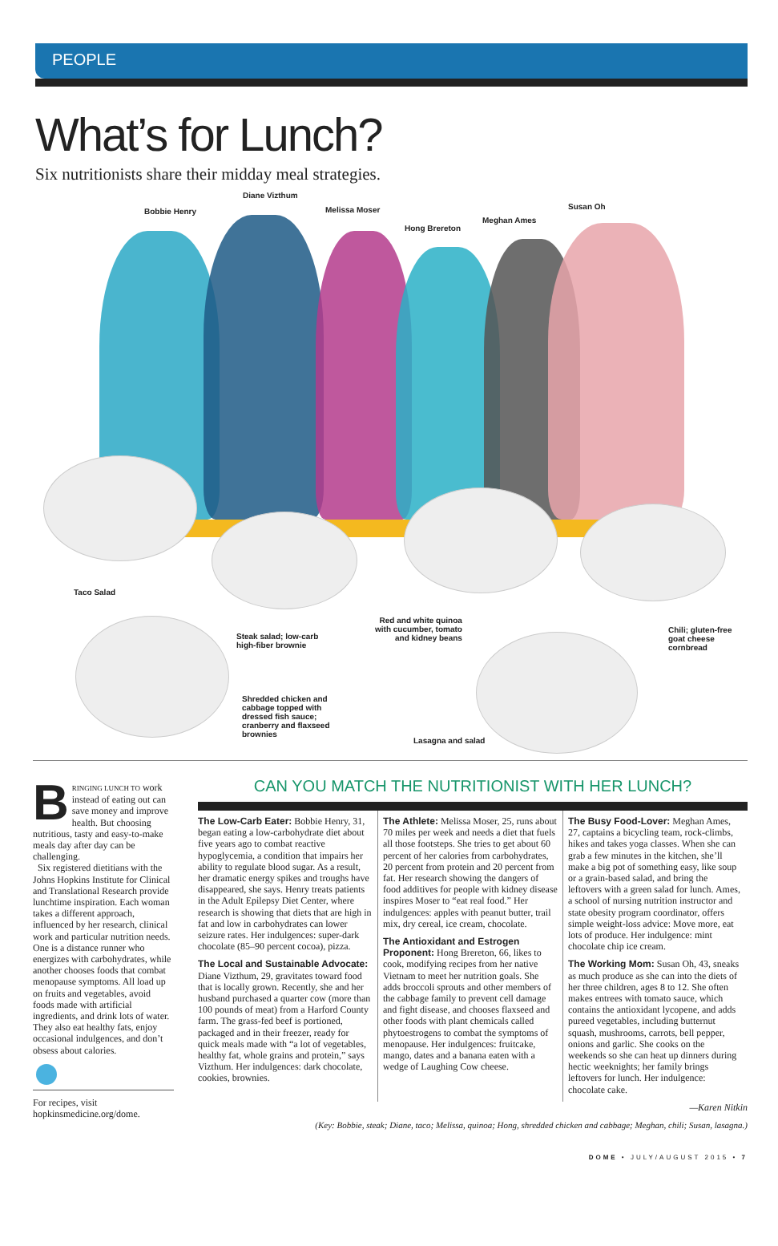PEOPLE
What’s for Lunch?
Six nutritionists share their midday meal strategies.
Bobbie Henry
Diane Vizthum
Melissa Moser
Hong Brereton
Meghan Ames
Susan Oh
Taco Salad
Steak salad; low-carb
high-fiber brownie
Red and white quinoa
with cucumber, tomato
and kidney beans
Chili; gluten-free
goat cheese
cornbread
Shredded chicken and
cabbage topped with
dressed fish sauce;
cranberry and flaxseed
brownies
Lasagna and salad
BRINGING LUNCH TO work instead of eating out can save money and improve health. But choosing nutritious, tasty and easy-to-make meals day after day can be challenging.
Six registered dietitians with the Johns Hopkins Institute for Clinical and Translational Research provide lunchtime inspiration. Each woman takes a different approach, influenced by her research, clinical work and particular nutrition needs. One is a distance runner who energizes with carbohydrates, while another chooses foods that combat menopause symptoms. All load up on fruits and vegetables, avoid foods made with artificial ingredients, and drink lots of water. They also eat healthy fats, enjoy occasional indulgences, and don’t obsess about calories.
For recipes, visit hopkinsmedicine.org/dome.
CAN YOU MATCH THE NUTRITIONIST WITH HER LUNCH?
The Low-Carb Eater: Bobbie Henry, 31, began eating a low-carbohydrate diet about five years ago to combat reactive hypoglycemia, a condition that impairs her ability to regulate blood sugar. As a result, her dramatic energy spikes and troughs have disappeared, she says. Henry treats patients in the Adult Epilepsy Diet Center, where research is showing that diets that are high in fat and low in carbohydrates can lower seizure rates. Her indulgences: super-dark chocolate (85–90 percent cocoa), pizza.
The Local and Sustainable Advocate: Diane Vizthum, 29, gravitates toward food that is locally grown. Recently, she and her husband purchased a quarter cow (more than 100 pounds of meat) from a Harford County farm. The grass-fed beef is portioned, packaged and in their freezer, ready for quick meals made with “a lot of vegetables, healthy fat, whole grains and protein,” says Vizthum. Her indulgences: dark chocolate, cookies, brownies.
The Athlete: Melissa Moser, 25, runs about 70 miles per week and needs a diet that fuels all those footsteps. She tries to get about 60 percent of her calories from carbohydrates, 20 percent from protein and 20 percent from fat. Her research showing the dangers of food additives for people with kidney disease inspires Moser to “eat real food.” Her indulgences: apples with peanut butter, trail mix, dry cereal, ice cream, chocolate.
The Antioxidant and Estrogen Proponent: Hong Brereton, 66, likes to cook, modifying recipes from her native Vietnam to meet her nutrition goals. She adds broccoli sprouts and other members of the cabbage family to prevent cell damage and fight disease, and chooses flaxseed and other foods with plant chemicals called phytoestrogens to combat the symptoms of menopause. Her indulgences: fruitcake, mango, dates and a banana eaten with a wedge of Laughing Cow cheese.
The Busy Food-Lover: Meghan Ames, 27, captains a bicycling team, rock-climbs, hikes and takes yoga classes. When she can grab a few minutes in the kitchen, she’ll make a big pot of something easy, like soup or a grain-based salad, and bring the leftovers with a green salad for lunch. Ames, a school of nursing nutrition instructor and state obesity program coordinator, offers simple weight-loss advice: Move more, eat lots of produce. Her indulgence: mint chocolate chip ice cream.
The Working Mom: Susan Oh, 43, sneaks as much produce as she can into the diets of her three children, ages 8 to 12. She often makes entrees with tomato sauce, which contains the antioxidant lycopene, and adds pureed vegetables, including butternut squash, mushrooms, carrots, bell pepper, onions and garlic. She cooks on the weekends so she can heat up dinners during hectic weeknights; her family brings leftovers for lunch. Her indulgence: chocolate cake.
—Karen Nitkin
(Key: Bobbie, steak; Diane, taco; Melissa, quinoa; Hong, shredded chicken and cabbage; Meghan, chili; Susan, lasagna.)
DOME • JULY/AUGUST 2015 • 7